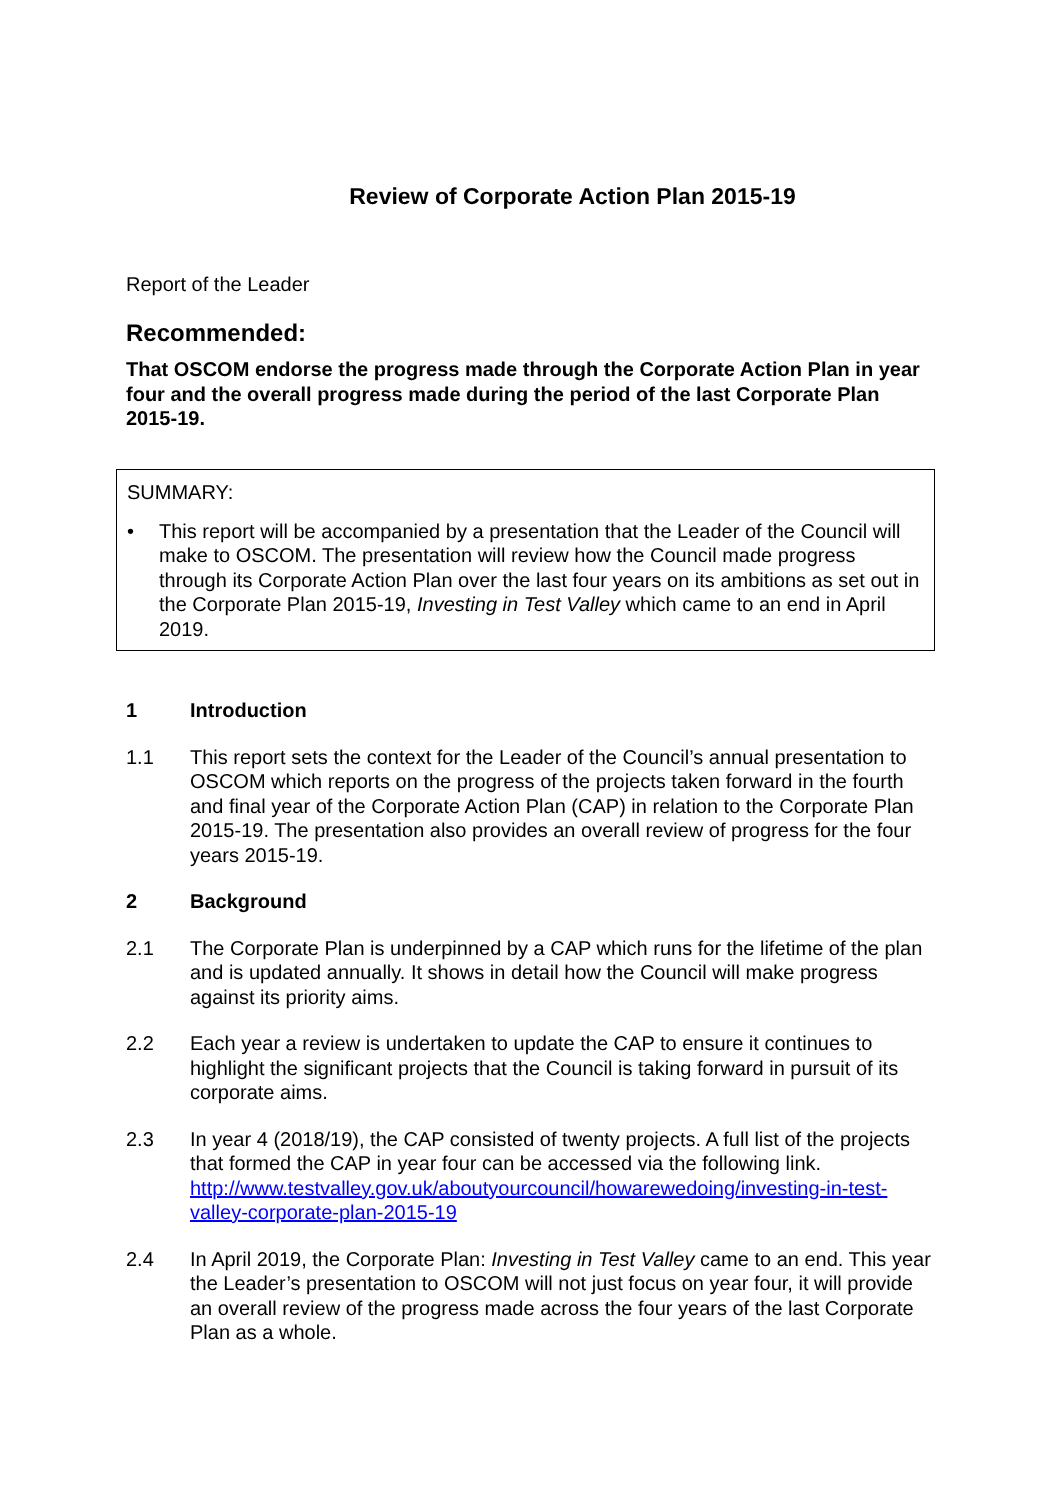Review of Corporate Action Plan 2015-19
Report of the Leader
Recommended:
That OSCOM endorse the progress made through the Corporate Action Plan in year four and the overall progress made during the period of the last Corporate Plan 2015-19.
SUMMARY:
• This report will be accompanied by a presentation that the Leader of the Council will make to OSCOM. The presentation will review how the Council made progress through its Corporate Action Plan over the last four years on its ambitions as set out in the Corporate Plan 2015-19, Investing in Test Valley which came to an end in April 2019.
1 Introduction
1.1 This report sets the context for the Leader of the Council’s annual presentation to OSCOM which reports on the progress of the projects taken forward in the fourth and final year of the Corporate Action Plan (CAP) in relation to the Corporate Plan 2015-19. The presentation also provides an overall review of progress for the four years 2015-19.
2 Background
2.1 The Corporate Plan is underpinned by a CAP which runs for the lifetime of the plan and is updated annually. It shows in detail how the Council will make progress against its priority aims.
2.2 Each year a review is undertaken to update the CAP to ensure it continues to highlight the significant projects that the Council is taking forward in pursuit of its corporate aims.
2.3 In year 4 (2018/19), the CAP consisted of twenty projects. A full list of the projects that formed the CAP in year four can be accessed via the following link. http://www.testvalley.gov.uk/aboutyourcouncil/howarewedoing/investing-in-test-valley-corporate-plan-2015-19
2.4 In April 2019, the Corporate Plan: Investing in Test Valley came to an end. This year the Leader’s presentation to OSCOM will not just focus on year four, it will provide an overall review of the progress made across the four years of the last Corporate Plan as a whole.